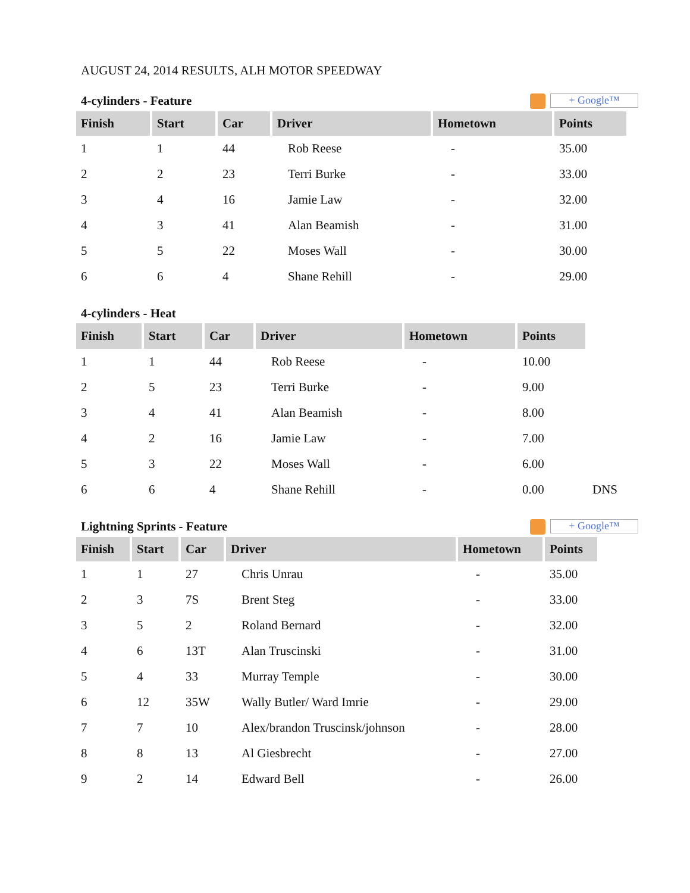AUGUST 24, 2014 RESULTS, ALH MOTOR SPEEDWAY
4-cylinders - Feature + Google™
| Finish | Start | Car | Driver | Hometown | Points |
| --- | --- | --- | --- | --- | --- |
| 1 | 1 | 44 | Rob Reese | - | 35.00 |
| 2 | 2 | 23 | Terri Burke | - | 33.00 |
| 3 | 4 | 16 | Jamie Law | - | 32.00 |
| 4 | 3 | 41 | Alan Beamish | - | 31.00 |
| 5 | 5 | 22 | Moses Wall | - | 30.00 |
| 6 | 6 | 4 | Shane Rehill | - | 29.00 |
4-cylinders - Heat
| Finish | Start | Car | Driver | Hometown | Points | |
| 1 | 1 | 44 | Rob Reese | - | 10.00 | |
| 2 | 5 | 23 | Terri Burke | - | 9.00 | |
| 3 | 4 | 41 | Alan Beamish | - | 8.00 | |
| 4 | 2 | 16 | Jamie Law | - | 7.00 | |
| 5 | 3 | 22 | Moses Wall | - | 6.00 | |
| 6 | 6 | 4 | Shane Rehill | - | 0.00 | DNS |
Lightning Sprints - Feature + Google™
| Finish | Start | Car | Driver | Hometown | Points |
| --- | --- | --- | --- | --- | --- |
| 1 | 1 | 27 | Chris Unrau | - | 35.00 |
| 2 | 3 | 7S | Brent Steg | - | 33.00 |
| 3 | 5 | 2 | Roland Bernard | - | 32.00 |
| 4 | 6 | 13T | Alan Truscinski | - | 31.00 |
| 5 | 4 | 33 | Murray Temple | - | 30.00 |
| 6 | 12 | 35W | Wally Butler/ Ward Imrie | - | 29.00 |
| 7 | 7 | 10 | Alex/brandon Truscinsk/johnson | - | 28.00 |
| 8 | 8 | 13 | Al Giesbrecht | - | 27.00 |
| 9 | 2 | 14 | Edward Bell | - | 26.00 |